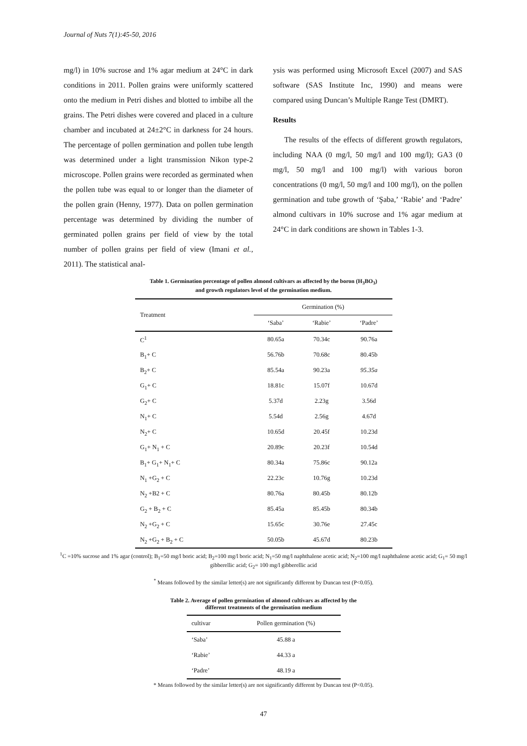Journal of Nuts 7(1):45-50, 2016
mg/l) in 10% sucrose and 1% agar medium at 24°C in dark conditions in 2011. Pollen grains were uniformly scattered onto the medium in Petri dishes and blotted to imbibe all the grains. The Petri dishes were covered and placed in a culture chamber and incubated at 24±2°C in darkness for 24 hours. The percentage of pollen germination and pollen tube length was determined under a light transmission Nikon type-2 microscope. Pollen grains were recorded as germinated when the pollen tube was equal to or longer than the diameter of the pollen grain (Henny, 1977). Data on pollen germination percentage was determined by dividing the number of germinated pollen grains per field of view by the total number of pollen grains per field of view (Imani et al., 2011). The statistical anal-
ysis was performed using Microsoft Excel (2007) and SAS software (SAS Institute Inc, 1990) and means were compared using Duncan’s Multiple Range Test (DMRT).
Results
The results of the effects of different growth regulators, including NAA (0 mg/l, 50 mg/l and 100 mg/l); GA3 (0 mg/l, 50 mg/l and 100 mg/l) with various boron concentrations (0 mg/l, 50 mg/l and 100 mg/l), on the pollen germination and tube growth of ‘Şaba,’ ‘Rabie’ and ‘Padre’ almond cultivars in 10% sucrose and 1% agar medium at 24°C in dark conditions are shown in Tables 1-3.
Table 1. Germination percentage of pollen almond cultivars as affected by the boron (H<sub>3</sub>BO<sub>3</sub>)
and growth regulators level of the germination medium.
| Treatment | Germination (%) | | |
| --- | --- | --- | --- |
| | ‘Saba’ | ‘Rabie’ | ‘Padre’ |
| C<sup>1</sup> | 80.65a | 70.34c | 90.76a |
| B<sub>1</sub>+ C | 56.76b | 70.68c | 80.45b |
| B<sub>2</sub>+ C | 85.54a | 90.23a | 95.35a |
| G<sub>1</sub>+ C | 18.81c | 15.07f | 10.67d |
| G<sub>2</sub>+ C | 5.37d | 2.23g | 3.56d |
| N<sub>1</sub>+ C | 5.54d | 2.56g | 4.67d |
| N<sub>2</sub>+ C | 10.65d | 20.45f | 10.23d |
| G<sub>1</sub>+ N<sub>1</sub> + C | 20.89c | 20.23f | 10.54d |
| B<sub>1</sub>+ G<sub>1</sub>+ N<sub>1</sub>+ C | 80.34a | 75.86c | 90.12a |
| N<sub>1</sub> +G<sub>2</sub> + C | 22.23c | 10.76g | 10.23d |
| N<sub>2</sub> +B2 + C | 80.76a | 80.45b | 80.12b |
| G<sub>2</sub> + B<sub>2</sub> + C | 85.45a | 85.45b | 80.34b |
| N<sub>2</sub> +G<sub>2</sub> + C | 15.65c | 30.76e | 27.45c |
| N<sub>2</sub> +G<sub>2</sub> + B<sub>2</sub> + C | 50.05b | 45.67d | 80.23b |
<sup>1</sup> C =10% sucrose and 1% agar (control); B<sub>1</sub>=50 mg/l boric acid; B<sub>2</sub>=100 mg/l boric acid; N<sub>1</sub>=50 mg/l naphthalene acetic acid; N<sub>2</sub>=100 mg/l naphthalene acetic acid; G<sub>1</sub>= 50 mg/l gibberellic acid; G<sub>2</sub>= 100 mg/l gibberellic acid
<sup>*</sup> Means followed by the similar letter(s) are not significantly different by Duncan test (P<0.05).
Table 2. Average of pollen germination of almond cultivars as affected by the
different treatments of the germination medium
| cultivar | Pollen germination (%) |
| --- | --- |
| ‘Saba’ | 45.88 a |
| ‘Rabie’ | 44.33 a |
| ‘Padre’ | 48.19 a |
* Means followed by the similar letter(s) are not significantly different by Duncan test (P<0.05).
47